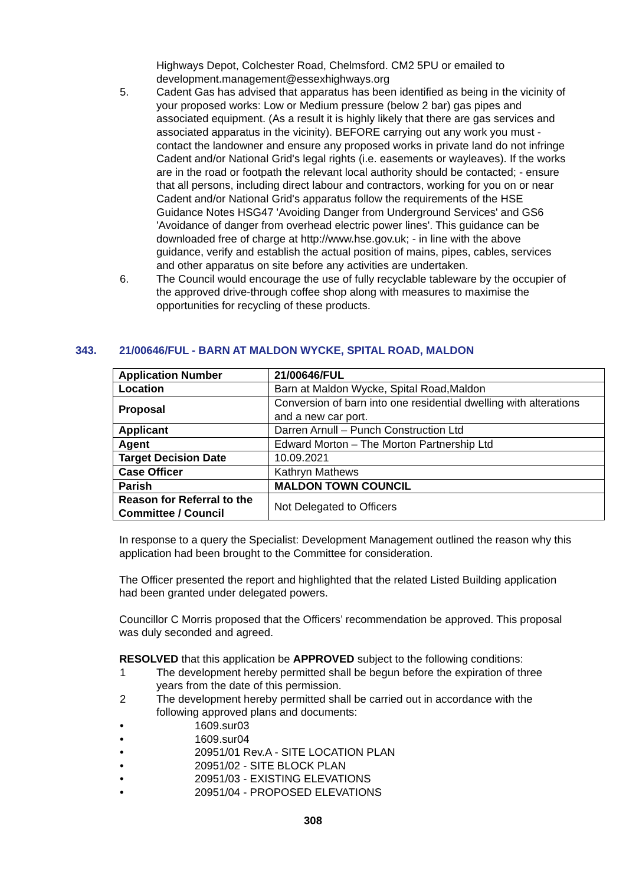Highways Depot, Colchester Road, Chelmsford. CM2 5PU or emailed to development.management@essexhighways.org
5. Cadent Gas has advised that apparatus has been identified as being in the vicinity of your proposed works: Low or Medium pressure (below 2 bar) gas pipes and associated equipment. (As a result it is highly likely that there are gas services and associated apparatus in the vicinity). BEFORE carrying out any work you must - contact the landowner and ensure any proposed works in private land do not infringe Cadent and/or National Grid's legal rights (i.e. easements or wayleaves). If the works are in the road or footpath the relevant local authority should be contacted; - ensure that all persons, including direct labour and contractors, working for you on or near Cadent and/or National Grid's apparatus follow the requirements of the HSE Guidance Notes HSG47 'Avoiding Danger from Underground Services' and GS6 'Avoidance of danger from overhead electric power lines'. This guidance can be downloaded free of charge at http://www.hse.gov.uk; - in line with the above guidance, verify and establish the actual position of mains, pipes, cables, services and other apparatus on site before any activities are undertaken.
6. The Council would encourage the use of fully recyclable tableware by the occupier of the approved drive-through coffee shop along with measures to maximise the opportunities for recycling of these products.
343. 21/00646/FUL - BARN AT MALDON WYCKE, SPITAL ROAD, MALDON
| Application Number | 21/00646/FUL |
| Location | Barn at Maldon Wycke, Spital Road,Maldon |
| Proposal | Conversion of barn into one residential dwelling with alterations and a new car port. |
| Applicant | Darren Arnull – Punch Construction Ltd |
| Agent | Edward Morton – The Morton Partnership Ltd |
| Target Decision Date | 10.09.2021 |
| Case Officer | Kathryn Mathews |
| Parish | MALDON TOWN COUNCIL |
| Reason for Referral to the Committee / Council | Not Delegated to Officers |
In response to a query the Specialist: Development Management outlined the reason why this application had been brought to the Committee for consideration.
The Officer presented the report and highlighted that the related Listed Building application had been granted under delegated powers.
Councillor C Morris proposed that the Officers’ recommendation be approved. This proposal was duly seconded and agreed.
RESOLVED that this application be APPROVED subject to the following conditions:
1 The development hereby permitted shall be begun before the expiration of three years from the date of this permission.
2 The development hereby permitted shall be carried out in accordance with the following approved plans and documents:
• 1609.sur03
• 1609.sur04
• 20951/01 Rev.A - SITE LOCATION PLAN
• 20951/02 - SITE BLOCK PLAN
• 20951/03 - EXISTING ELEVATIONS
• 20951/04 - PROPOSED ELEVATIONS
308